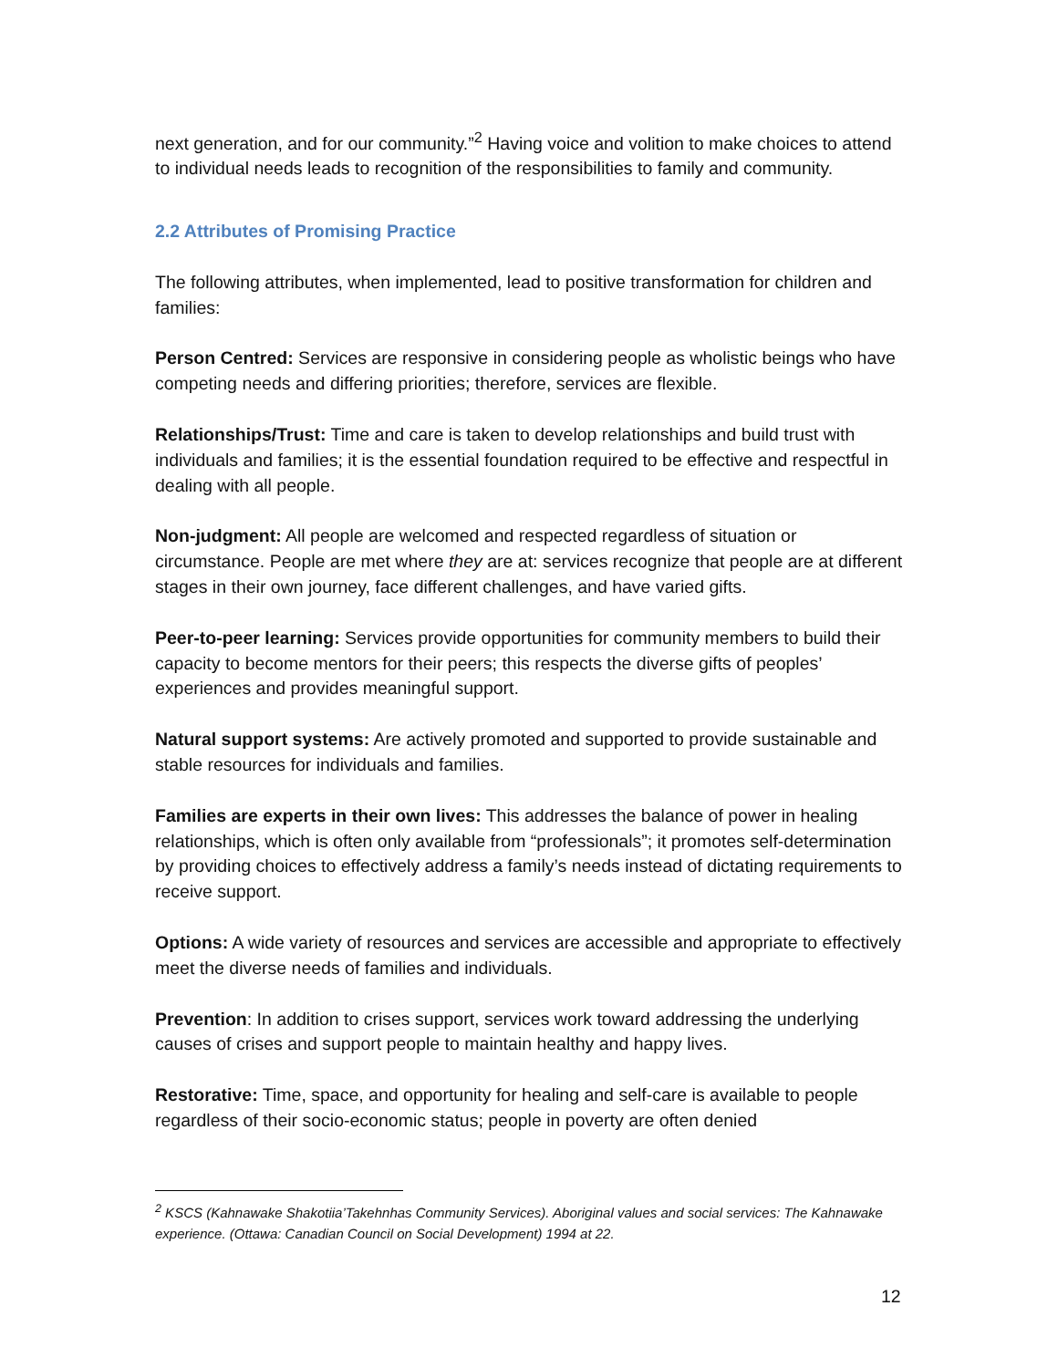next generation, and for our community.”<sup>2</sup> Having voice and volition to make choices to attend to individual needs leads to recognition of the responsibilities to family and community.
2.2 Attributes of Promising Practice
The following attributes, when implemented, lead to positive transformation for children and families:
Person Centred: Services are responsive in considering people as wholistic beings who have competing needs and differing priorities; therefore, services are flexible.
Relationships/Trust: Time and care is taken to develop relationships and build trust with individuals and families; it is the essential foundation required to be effective and respectful in dealing with all people.
Non-judgment: All people are welcomed and respected regardless of situation or circumstance. People are met where they are at: services recognize that people are at different stages in their own journey, face different challenges, and have varied gifts.
Peer-to-peer learning: Services provide opportunities for community members to build their capacity to become mentors for their peers; this respects the diverse gifts of peoples’ experiences and provides meaningful support.
Natural support systems: Are actively promoted and supported to provide sustainable and stable resources for individuals and families.
Families are experts in their own lives: This addresses the balance of power in healing relationships, which is often only available from “professionals”; it promotes self-determination by providing choices to effectively address a family’s needs instead of dictating requirements to receive support.
Options: A wide variety of resources and services are accessible and appropriate to effectively meet the diverse needs of families and individuals.
Prevention: In addition to crises support, services work toward addressing the underlying causes of crises and support people to maintain healthy and happy lives.
Restorative: Time, space, and opportunity for healing and self-care is available to people regardless of their socio-economic status; people in poverty are often denied
<sup>2</sup> KSCS (Kahnawake Shakotiia’Takehnhas Community Services). Aboriginal values and social services: The Kahnawake experience. (Ottawa: Canadian Council on Social Development) 1994 at 22.
12